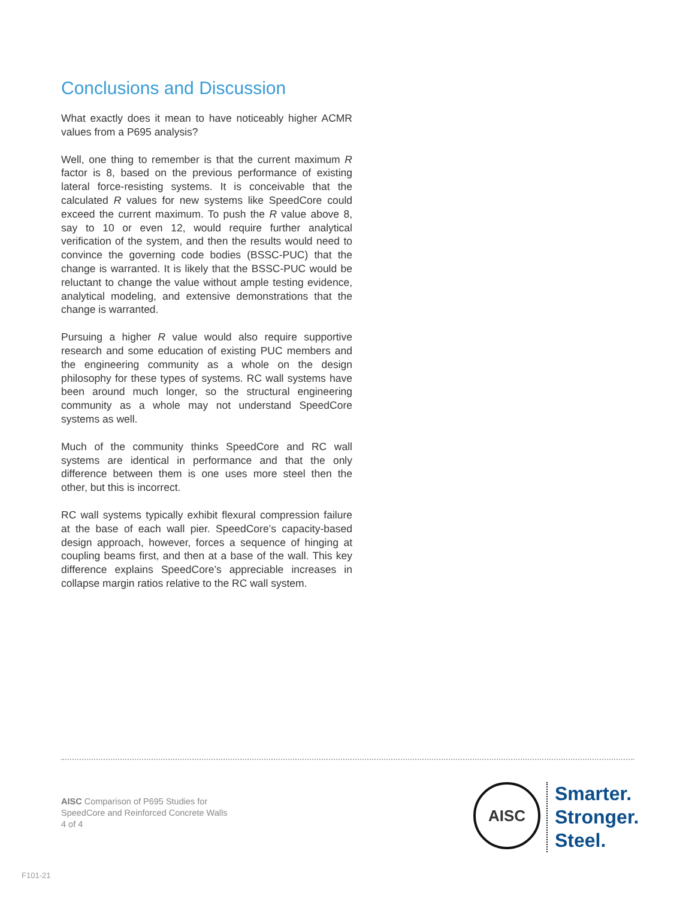Conclusions and Discussion
What exactly does it mean to have noticeably higher ACMR values from a P695 analysis?
Well, one thing to remember is that the current maximum R factor is 8, based on the previous performance of existing lateral force-resisting systems. It is conceivable that the calculated R values for new systems like SpeedCore could exceed the current maximum. To push the R value above 8, say to 10 or even 12, would require further analytical verification of the system, and then the results would need to convince the governing code bodies (BSSC-PUC) that the change is warranted. It is likely that the BSSC-PUC would be reluctant to change the value without ample testing evidence, analytical modeling, and extensive demonstrations that the change is warranted.
Pursuing a higher R value would also require supportive research and some education of existing PUC members and the engineering community as a whole on the design philosophy for these types of systems. RC wall systems have been around much longer, so the structural engineering community as a whole may not understand SpeedCore systems as well.
Much of the community thinks SpeedCore and RC wall systems are identical in performance and that the only difference between them is one uses more steel then the other, but this is incorrect.
RC wall systems typically exhibit flexural compression failure at the base of each wall pier. SpeedCore’s capacity-based design approach, however, forces a sequence of hinging at coupling beams first, and then at a base of the wall. This key difference explains SpeedCore’s appreciable increases in collapse margin ratios relative to the RC wall system.
AISC Comparison of P695 Studies for
SpeedCore and Reinforced Concrete Walls
4 of 4
AISC
Smarter.
Stronger.
Steel.
F101-21